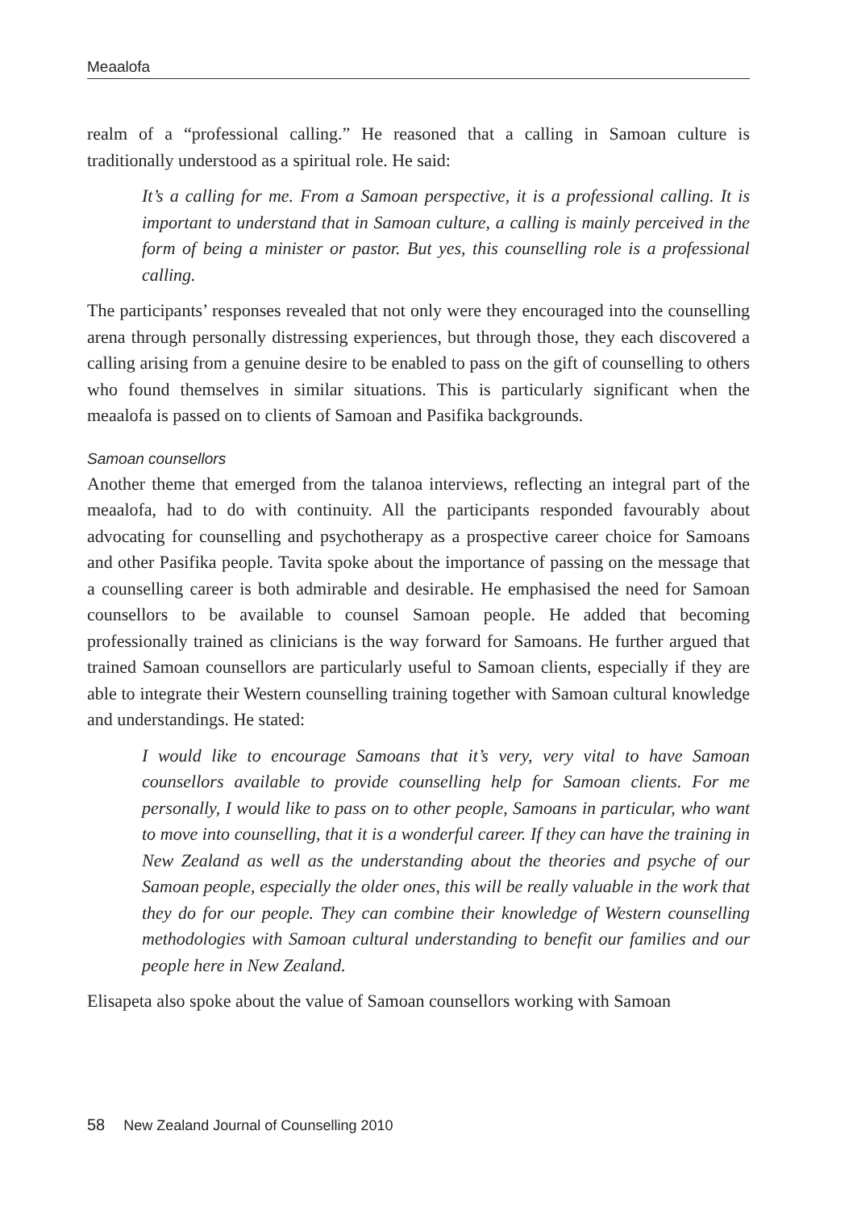Meaalofa
realm of a “professional calling.” He reasoned that a calling in Samoan culture is traditionally understood as a spiritual role. He said:
It’s a calling for me. From a Samoan perspective, it is a professional calling. It is important to understand that in Samoan culture, a calling is mainly perceived in the form of being a minister or pastor. But yes, this counselling role is a professional calling.
The participants’ responses revealed that not only were they encouraged into the counselling arena through personally distressing experiences, but through those, they each discovered a calling arising from a genuine desire to be enabled to pass on the gift of counselling to others who found themselves in similar situations. This is particularly significant when the meaalofa is passed on to clients of Samoan and Pasifika backgrounds.
Samoan counsellors
Another theme that emerged from the talanoa interviews, reflecting an integral part of the meaalofa, had to do with continuity. All the participants responded favourably about advocating for counselling and psychotherapy as a prospective career choice for Samoans and other Pasifika people. Tavita spoke about the importance of passing on the message that a counselling career is both admirable and desirable. He emphasised the need for Samoan counsellors to be available to counsel Samoan people. He added that becoming professionally trained as clinicians is the way forward for Samoans. He further argued that trained Samoan counsellors are particularly useful to Samoan clients, especially if they are able to integrate their Western counselling training together with Samoan cultural knowledge and understandings. He stated:
I would like to encourage Samoans that it’s very, very vital to have Samoan counsellors available to provide counselling help for Samoan clients. For me personally, I would like to pass on to other people, Samoans in particular, who want to move into counselling, that it is a wonderful career. If they can have the training in New Zealand as well as the understanding about the theories and psyche of our Samoan people, especially the older ones, this will be really valuable in the work that they do for our people. They can combine their knowledge of Western counselling methodologies with Samoan cultural understanding to benefit our families and our people here in New Zealand.
Elisapeta also spoke about the value of Samoan counsellors working with Samoan
58 New Zealand Journal of Counselling 2010